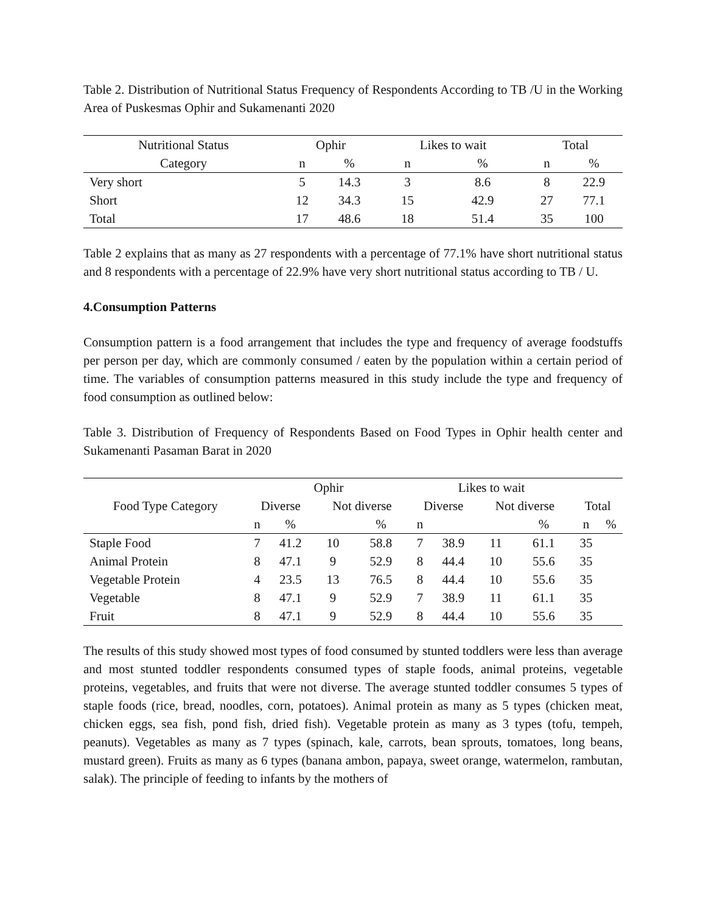Table 2. Distribution of Nutritional Status Frequency of Respondents According to TB /U in the Working Area of Puskesmas Ophir and Sukamenanti 2020
| Nutritional Status | Ophir | | Likes to wait | | Total | |
| --- | --- | --- | --- | --- | --- | --- |
| Category | n | % | n | % | n | % |
| Very short | 5 | 14.3 | 3 | 8.6 | 8 | 22.9 |
| Short | 12 | 34.3 | 15 | 42.9 | 27 | 77.1 |
| Total | 17 | 48.6 | 18 | 51.4 | 35 | 100 |
Table 2 explains that as many as 27 respondents with a percentage of 77.1% have short nutritional status and 8 respondents with a percentage of 22.9% have very short nutritional status according to TB / U.
4.Consumption Patterns
Consumption pattern is a food arrangement that includes the type and frequency of average foodstuffs per person per day, which are commonly consumed / eaten by the population within a certain period of time. The variables of consumption patterns measured in this study include the type and frequency of food consumption as outlined below:
Table 3. Distribution of Frequency of Respondents Based on Food Types in Ophir health center and Sukamenanti Pasaman Barat in 2020
| | Ophir | | | | Likes to wait | | | | | |
| --- | --- | --- | --- | --- | --- | --- | --- | --- | --- | --- |
| Food Type Category | Diverse | | Not diverse | | Diverse | | Not diverse | | Total | |
| | n | % | | % | n | | | % | n | % |
| Staple Food | 7 | 41.2 | 10 | 58.8 | 7 | 38.9 | 11 | 61.1 | 35 | |
| Animal Protein | 8 | 47.1 | 9 | 52.9 | 8 | 44.4 | 10 | 55.6 | 35 | |
| Vegetable Protein | 4 | 23.5 | 13 | 76.5 | 8 | 44.4 | 10 | 55.6 | 35 | |
| Vegetable | 8 | 47.1 | 9 | 52.9 | 7 | 38.9 | 11 | 61.1 | 35 | |
| Fruit | 8 | 47.1 | 9 | 52.9 | 8 | 44.4 | 10 | 55.6 | 35 | |
The results of this study showed most types of food consumed by stunted toddlers were less than average and most stunted toddler respondents consumed types of staple foods, animal proteins, vegetable proteins, vegetables, and fruits that were not diverse. The average stunted toddler consumes 5 types of staple foods (rice, bread, noodles, corn, potatoes). Animal protein as many as 5 types (chicken meat, chicken eggs, sea fish, pond fish, dried fish). Vegetable protein as many as 3 types (tofu, tempeh, peanuts). Vegetables as many as 7 types (spinach, kale, carrots, bean sprouts, tomatoes, long beans, mustard green). Fruits as many as 6 types (banana ambon, papaya, sweet orange, watermelon, rambutan, salak). The principle of feeding to infants by the mothers of